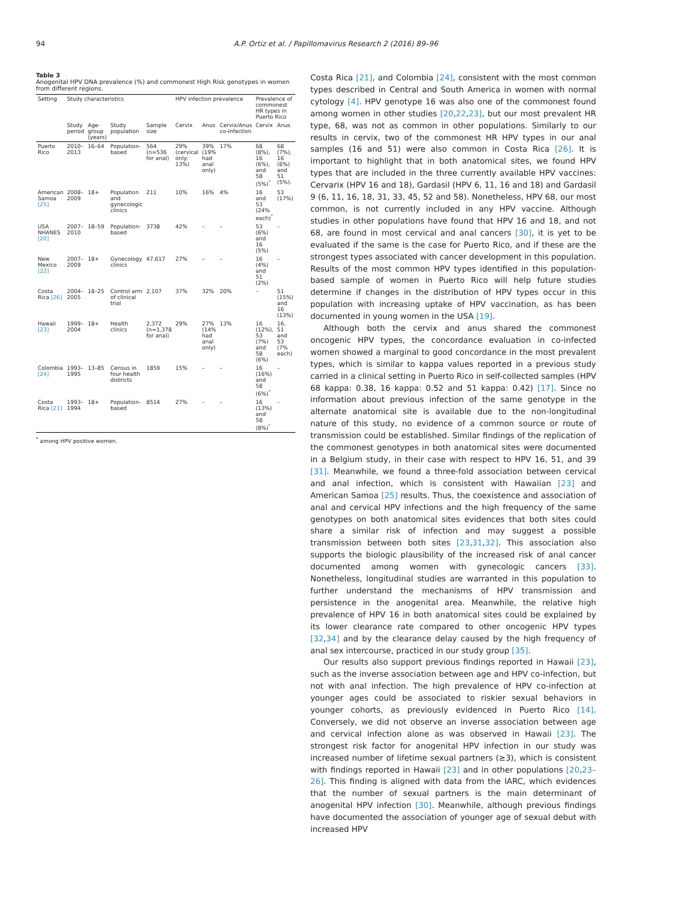94 A.P. Ortiz et al. / Papillomavirus Research 2 (2016) 89–96
Table 3
Anogenital HPV DNA prevalence (%) and commonest High Risk genotypes in women from different regions.
| Setting | Study characteristics | | | | HPV infection prevalence | | | Prevalence of commonest HR types in Puerto Rico | |
| --- | --- | --- | --- | --- | --- | --- | --- | --- | --- |
| | Study period | Age-group (years) | Study population | Sample size | Cervix | Anus | Cervix/Anus co-infection | Cervix | Anus |
| Puerto Rico | 2010–2013 | 16–64 | Population-based | 564 (n=536 for anal) | 29% (cervical only: 13%) | 39% (19% had anal only) | 17% | 68 (8%), 16 (6%), and 58 (5%)<sup>*</sup> | 68 (7%), 16 (6%) and 51 (5%). |
| American Samoa [25] | 2008–2009 | 18+ | Population and gynecologic clinics | 211 | 10% | 16% | 4% | 16 and 53 (24% each)<sup>*</sup> | 53 (17%) |
| USA NHANES [20] | 2007–2010 | 18–59 | Population-based | 3738 | 42% | – | – | 53 (6%) and 16 (5%) | – |
| New Mexico [22] | 2007–2009 | 18+ | Gynecology clinics | 47,617 | 27% | – | – | 16 (4%) and 51 (2%) | – |
| Costa Rica [26] | 2004–2005 | 18–25 | Control arm of clinical trial | 2,107 | 37% | 32% | 20% | – | 51 (15%) and 16 (13%) |
| Hawaii [23] | 1999–2004 | 18+ | Health clinics | 2,372 (n=1,378 for anal) | 29% | 27% (14% had anal only) | 13% | 16 (12%), 53 (7%) and 58 (6%) | 16, 51 and 53 (7% each) |
| Colombia [24] | 1993–1995 | 13–85 | Census in four health districts | 1859 | 15% | – | – | 16 (16%) and 58 (6%)<sup>*</sup> | – |
| Costa Rica [21] | 1993–1994 | 18+ | Population-based | 8514 | 27% | – | – | 16 (13%) and 58 (8%)<sup>*</sup> | – |
<sup>*</sup> among HPV positive women.
Costa Rica [21], and Colombia [24], consistent with the most common types described in Central and South America in women with normal cytology [4]. HPV genotype 16 was also one of the commonest found among women in other studies [20,22,23], but our most prevalent HR type, 68, was not as common in other populations. Similarly to our results in cervix, two of the commonest HR HPV types in our anal samples (16 and 51) were also common in Costa Rica [26]. It is important to highlight that in both anatomical sites, we found HPV types that are included in the three currently available HPV vaccines: Cervarix (HPV 16 and 18), Gardasil (HPV 6, 11, 16 and 18) and Gardasil 9 (6, 11, 16, 18, 31, 33, 45, 52 and 58). Nonetheless, HPV 68, our most common, is not currently included in any HPV vaccine. Although studies in other populations have found that HPV 16 and 18, and not 68, are found in most cervical and anal cancers [30], it is yet to be evaluated if the same is the case for Puerto Rico, and if these are the strongest types associated with cancer development in this population. Results of the most common HPV types identified in this population-based sample of women in Puerto Rico will help future studies determine if changes in the distribution of HPV types occur in this population with increasing uptake of HPV vaccination, as has been documented in young women in the USA [19].
Although both the cervix and anus shared the commonest oncogenic HPV types, the concordance evaluation in co-infected women showed a marginal to good concordance in the most prevalent types, which is similar to kappa values reported in a previous study carried in a clinical setting in Puerto Rico in self-collected samples (HPV 68 kappa: 0.38, 16 kappa: 0.52 and 51 kappa: 0.42) [17]. Since no information about previous infection of the same genotype in the alternate anatomical site is available due to the non-longitudinal nature of this study, no evidence of a common source or route of transmission could be established. Similar findings of the replication of the commonest genotypes in both anatomical sites were documented in a Belgium study, in their case with respect to HPV 16, 51, and 39 [31]. Meanwhile, we found a three-fold association between cervical and anal infection, which is consistent with Hawaiian [23] and American Samoa [25] results. Thus, the coexistence and association of anal and cervical HPV infections and the high frequency of the same genotypes on both anatomical sites evidences that both sites could share a similar risk of infection and may suggest a possible transmission between both sites [23,31,32]. This association also supports the biologic plausibility of the increased risk of anal cancer documented among women with gynecologic cancers [33]. Nonetheless, longitudinal studies are warranted in this population to further understand the mechanisms of HPV transmission and persistence in the anogenital area. Meanwhile, the relative high prevalence of HPV 16 in both anatomical sites could be explained by its lower clearance rate compared to other oncogenic HPV types [32,34] and by the clearance delay caused by the high frequency of anal sex intercourse, practiced in our study group [35].
Our results also support previous findings reported in Hawaii [23], such as the inverse association between age and HPV co-infection, but not with anal infection. The high prevalence of HPV co-infection at younger ages could be associated to riskier sexual behaviors in younger cohorts, as previously evidenced in Puerto Rico [14]. Conversely, we did not observe an inverse association between age and cervical infection alone as was observed in Hawaii [23]. The strongest risk factor for anogenital HPV infection in our study was increased number of lifetime sexual partners (≥3), which is consistent with findings reported in Hawaii [23] and in other populations [20,23–26]. This finding is aligned with data from the IARC, which evidences that the number of sexual partners is the main determinant of anogenital HPV infection [30]. Meanwhile, although previous findings have documented the association of younger age of sexual debut with increased HPV